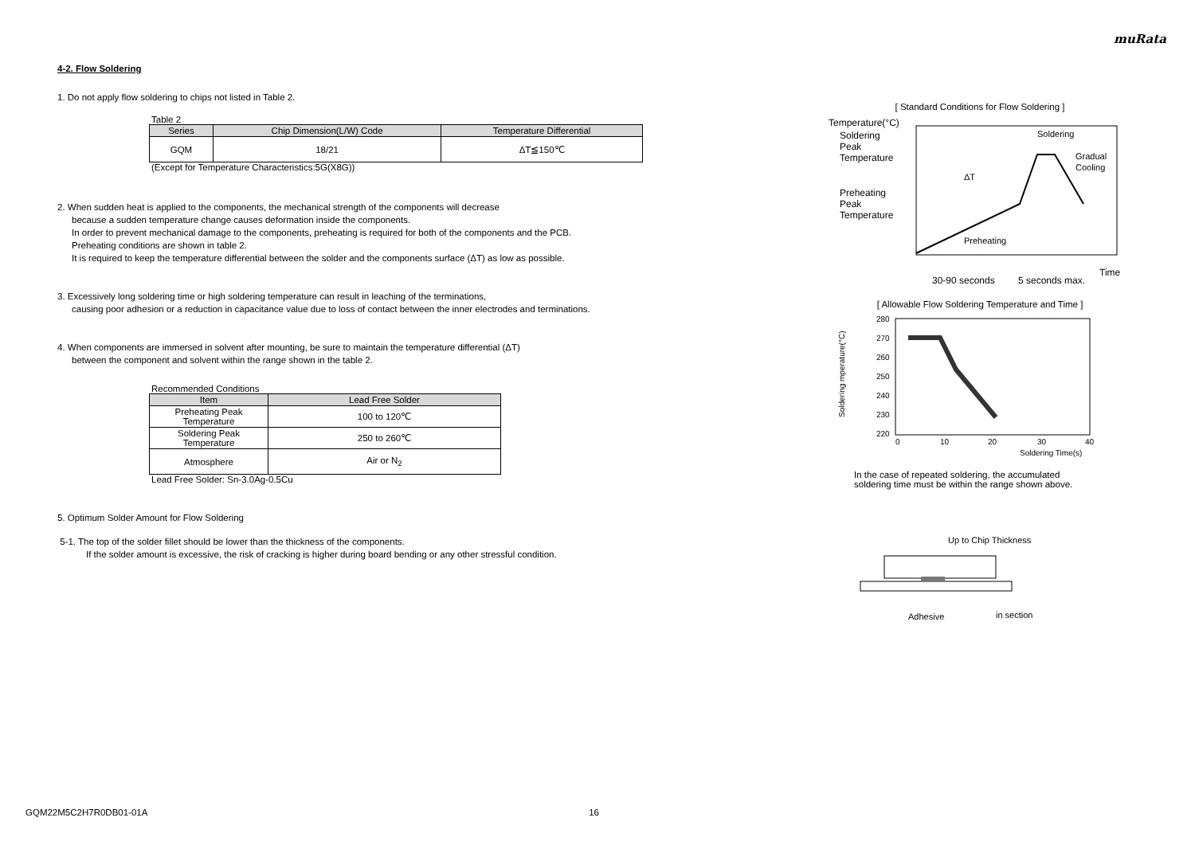muRata
4-2. Flow Soldering
1. Do not apply flow soldering to chips not listed in Table 2.
Table 2
| Series | Chip Dimension(L/W) Code | Temperature Differential |
| --- | --- | --- |
| GQM | 18/21 | ΔT≦150℃ |
(Except for Temperature Characteristics:5G(X8G))
2. When sudden heat is applied to the components, the mechanical strength of the components will decrease
because a sudden temperature change causes deformation inside the components.
In order to prevent mechanical damage to the components, preheating is required for both of the components and the PCB.
Preheating conditions are shown in table 2.
It is required to keep the temperature differential between the solder and the components surface (ΔT) as low as possible.
3. Excessively long soldering time or high soldering temperature can result in leaching of the terminations,
causing poor adhesion or a reduction in capacitance value due to loss of contact between the inner electrodes and terminations.
4. When components are immersed in solvent after mounting, be sure to maintain the temperature differential (ΔT)
between the component and solvent within the range shown in the table 2.
Recommended Conditions
| Item | Lead Free Solder |
| --- | --- |
| Preheating Peak Temperature | 100 to 120℃ |
| Soldering Peak Temperature | 250 to 260℃ |
| Atmosphere | Air or N<sub>2</sub> |
Lead Free Solder: Sn-3.0Ag-0.5Cu
5. Optimum Solder Amount for Flow Soldering
5-1. The top of the solder fillet should be lower than the thickness of the components.
If the solder amount is excessive, the risk of cracking is higher during board bending or any other stressful condition.
[ Standard Conditions for Flow Soldering ]
Temperature(°C)
Soldering
Peak
Temperature
Preheating
Peak
Temperature
Preheating
Soldering
Gradual
Cooling
ΔT
Time
30-90 seconds
5 seconds max.
[ Allowable Flow Soldering Temperature and Time ]
280
270
260
250
240
230
220
0
10
20
30
40
Soldering Time(s)
Soldering mperature(°C)
In the case of repeated soldering, the accumulated
soldering time must be within the range shown above.
Up to Chip Thickness
Adhesive
in section
GQM22M5C2H7R0DB01-01A 16